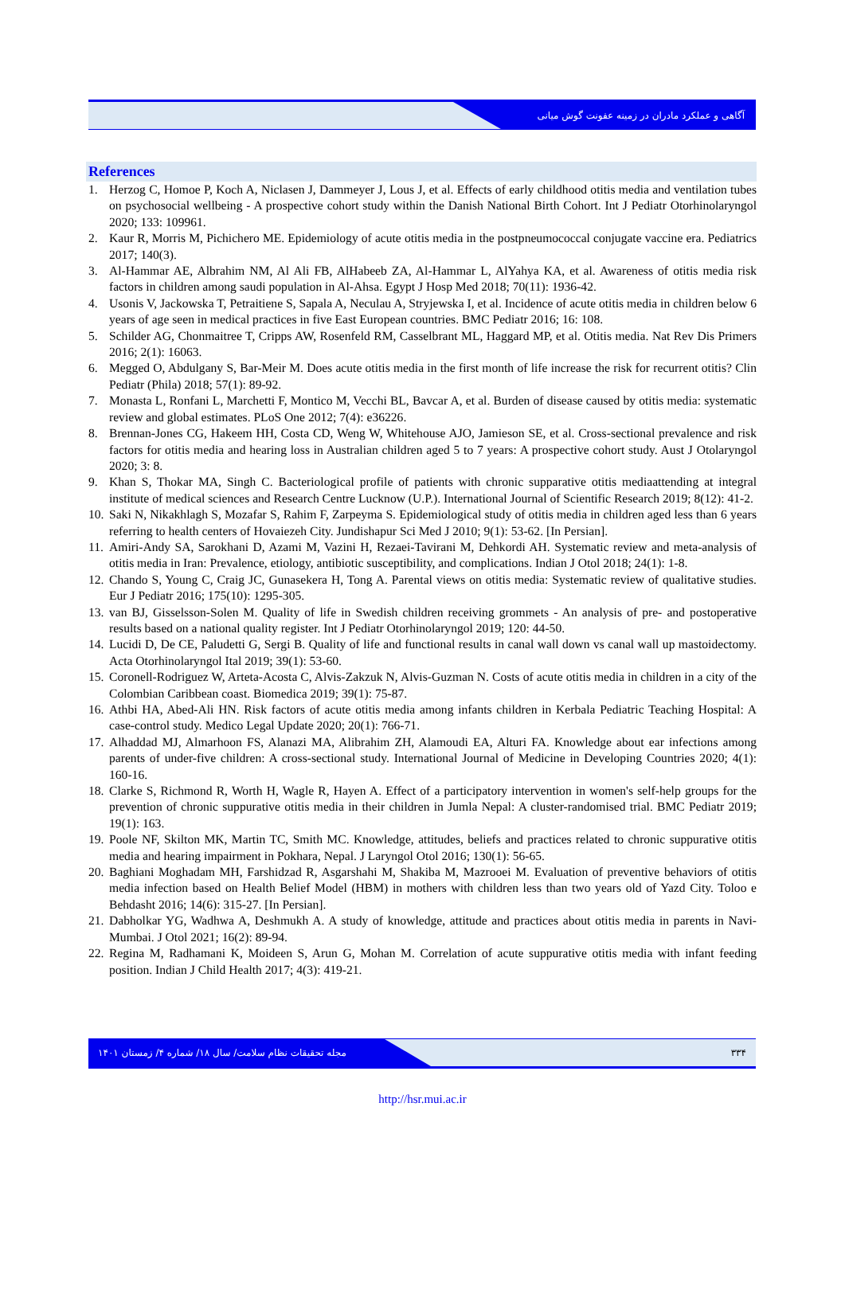آگاهی و عملکرد مادران در زمینه عفونت گوش میانی
References
1. Herzog C, Homoe P, Koch A, Niclasen J, Dammeyer J, Lous J, et al. Effects of early childhood otitis media and ventilation tubes on psychosocial wellbeing - A prospective cohort study within the Danish National Birth Cohort. Int J Pediatr Otorhinolaryngol 2020; 133: 109961.
2. Kaur R, Morris M, Pichichero ME. Epidemiology of acute otitis media in the postpneumococcal conjugate vaccine era. Pediatrics 2017; 140(3).
3. Al-Hammar AE, Albrahim NM, Al Ali FB, AlHabeeb ZA, Al-Hammar L, AlYahya KA, et al. Awareness of otitis media risk factors in children among saudi population in Al-Ahsa. Egypt J Hosp Med 2018; 70(11): 1936-42.
4. Usonis V, Jackowska T, Petraitiene S, Sapala A, Neculau A, Stryjewska I, et al. Incidence of acute otitis media in children below 6 years of age seen in medical practices in five East European countries. BMC Pediatr 2016; 16: 108.
5. Schilder AG, Chonmaitree T, Cripps AW, Rosenfeld RM, Casselbrant ML, Haggard MP, et al. Otitis media. Nat Rev Dis Primers 2016; 2(1): 16063.
6. Megged O, Abdulgany S, Bar-Meir M. Does acute otitis media in the first month of life increase the risk for recurrent otitis? Clin Pediatr (Phila) 2018; 57(1): 89-92.
7. Monasta L, Ronfani L, Marchetti F, Montico M, Vecchi BL, Bavcar A, et al. Burden of disease caused by otitis media: systematic review and global estimates. PLoS One 2012; 7(4): e36226.
8. Brennan-Jones CG, Hakeem HH, Costa CD, Weng W, Whitehouse AJO, Jamieson SE, et al. Cross-sectional prevalence and risk factors for otitis media and hearing loss in Australian children aged 5 to 7 years: A prospective cohort study. Aust J Otolaryngol 2020; 3: 8.
9. Khan S, Thokar MA, Singh C. Bacteriological profile of patients with chronic supparative otitis mediaattending at integral institute of medical sciences and Research Centre Lucknow (U.P.). International Journal of Scientific Research 2019; 8(12): 41-2.
10. Saki N, Nikakhlagh S, Mozafar S, Rahim F, Zarpeyma S. Epidemiological study of otitis media in children aged less than 6 years referring to health centers of Hovaiezeh City. Jundishapur Sci Med J 2010; 9(1): 53-62. [In Persian].
11. Amiri-Andy SA, Sarokhani D, Azami M, Vazini H, Rezaei-Tavirani M, Dehkordi AH. Systematic review and meta-analysis of otitis media in Iran: Prevalence, etiology, antibiotic susceptibility, and complications. Indian J Otol 2018; 24(1): 1-8.
12. Chando S, Young C, Craig JC, Gunasekera H, Tong A. Parental views on otitis media: Systematic review of qualitative studies. Eur J Pediatr 2016; 175(10): 1295-305.
13. van BJ, Gisselsson-Solen M. Quality of life in Swedish children receiving grommets - An analysis of pre- and postoperative results based on a national quality register. Int J Pediatr Otorhinolaryngol 2019; 120: 44-50.
14. Lucidi D, De CE, Paludetti G, Sergi B. Quality of life and functional results in canal wall down vs canal wall up mastoidectomy. Acta Otorhinolaryngol Ital 2019; 39(1): 53-60.
15. Coronell-Rodriguez W, Arteta-Acosta C, Alvis-Zakzuk N, Alvis-Guzman N. Costs of acute otitis media in children in a city of the Colombian Caribbean coast. Biomedica 2019; 39(1): 75-87.
16. Athbi HA, Abed-Ali HN. Risk factors of acute otitis media among infants children in Kerbala Pediatric Teaching Hospital: A case-control study. Medico Legal Update 2020; 20(1): 766-71.
17. Alhaddad MJ, Almarhoon FS, Alanazi MA, Alibrahim ZH, Alamoudi EA, Alturi FA. Knowledge about ear infections among parents of under-five children: A cross-sectional study. International Journal of Medicine in Developing Countries 2020; 4(1): 160-16.
18. Clarke S, Richmond R, Worth H, Wagle R, Hayen A. Effect of a participatory intervention in women's self-help groups for the prevention of chronic suppurative otitis media in their children in Jumla Nepal: A cluster-randomised trial. BMC Pediatr 2019; 19(1): 163.
19. Poole NF, Skilton MK, Martin TC, Smith MC. Knowledge, attitudes, beliefs and practices related to chronic suppurative otitis media and hearing impairment in Pokhara, Nepal. J Laryngol Otol 2016; 130(1): 56-65.
20. Baghiani Moghadam MH, Farshidzad R, Asgarshahi M, Shakiba M, Mazrooei M. Evaluation of preventive behaviors of otitis media infection based on Health Belief Model (HBM) in mothers with children less than two years old of Yazd City. Toloo e Behdasht 2016; 14(6): 315-27. [In Persian].
21. Dabholkar YG, Wadhwa A, Deshmukh A. A study of knowledge, attitude and practices about otitis media in parents in Navi-Mumbai. J Otol 2021; 16(2): 89-94.
22. Regina M, Radhamani K, Moideen S, Arun G, Mohan M. Correlation of acute suppurative otitis media with infant feeding position. Indian J Child Health 2017; 4(3): 419-21.
مجله تحقیقات نظام سلامت/ سال ۱۸/ شماره ۴/ زمستان ۱۴۰۱ ۳۳۴
http://hsr.mui.ac.ir